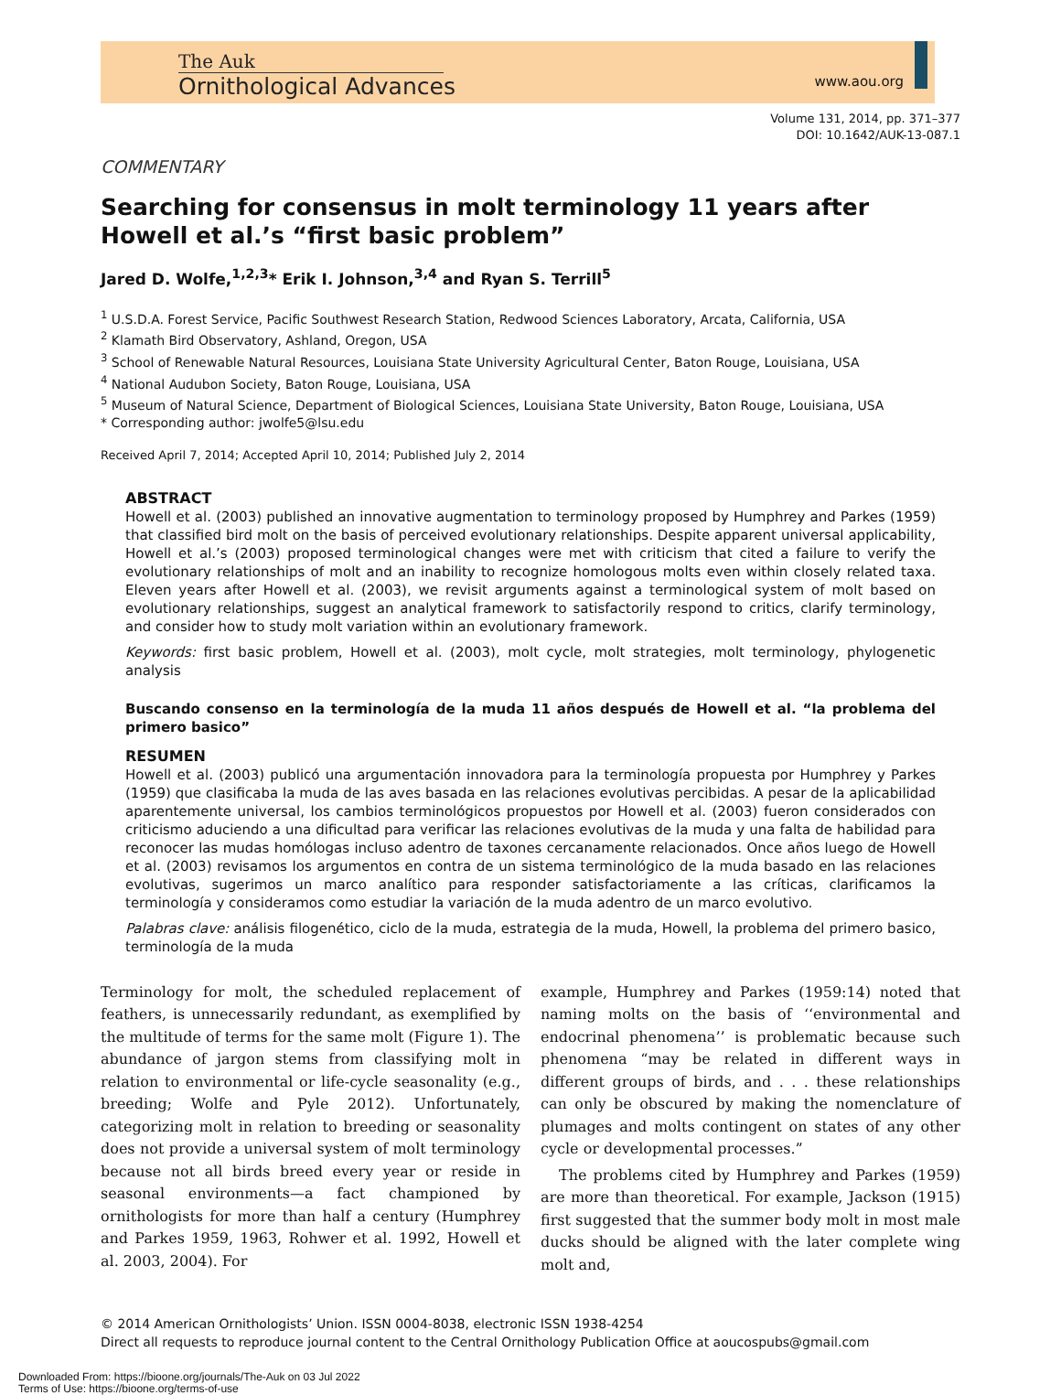The Auk
Ornithological Advances
www.aou.org
Volume 131, 2014, pp. 371–377
DOI: 10.1642/AUK-13-087.1
COMMENTARY
Searching for consensus in molt terminology 11 years after Howell et al.’s “first basic problem”
Jared D. Wolfe,<sup>1,2,3</sup>* Erik I. Johnson,<sup>3,4</sup> and Ryan S. Terrill<sup>5</sup>
<sup>1</sup> U.S.D.A. Forest Service, Pacific Southwest Research Station, Redwood Sciences Laboratory, Arcata, California, USA
<sup>2</sup> Klamath Bird Observatory, Ashland, Oregon, USA
<sup>3</sup> School of Renewable Natural Resources, Louisiana State University Agricultural Center, Baton Rouge, Louisiana, USA
<sup>4</sup> National Audubon Society, Baton Rouge, Louisiana, USA
<sup>5</sup> Museum of Natural Science, Department of Biological Sciences, Louisiana State University, Baton Rouge, Louisiana, USA
* Corresponding author: jwolfe5@lsu.edu
Received April 7, 2014; Accepted April 10, 2014; Published July 2, 2014
ABSTRACT
Howell et al. (2003) published an innovative augmentation to terminology proposed by Humphrey and Parkes (1959) that classified bird molt on the basis of perceived evolutionary relationships. Despite apparent universal applicability, Howell et al.’s (2003) proposed terminological changes were met with criticism that cited a failure to verify the evolutionary relationships of molt and an inability to recognize homologous molts even within closely related taxa. Eleven years after Howell et al. (2003), we revisit arguments against a terminological system of molt based on evolutionary relationships, suggest an analytical framework to satisfactorily respond to critics, clarify terminology, and consider how to study molt variation within an evolutionary framework.
Keywords: first basic problem, Howell et al. (2003), molt cycle, molt strategies, molt terminology, phylogenetic analysis
Buscando consenso en la terminología de la muda 11 años después de Howell et al. “la problema del primero basico”
RESUMEN
Howell et al. (2003) publicó una argumentación innovadora para la terminología propuesta por Humphrey y Parkes (1959) que clasificaba la muda de las aves basada en las relaciones evolutivas percibidas. A pesar de la aplicabilidad aparentemente universal, los cambios terminológicos propuestos por Howell et al. (2003) fueron considerados con criticismo aduciendo a una dificultad para verificar las relaciones evolutivas de la muda y una falta de habilidad para reconocer las mudas homólogas incluso adentro de taxones cercanamente relacionados. Once años luego de Howell et al. (2003) revisamos los argumentos en contra de un sistema terminológico de la muda basado en las relaciones evolutivas, sugerimos un marco analítico para responder satisfactoriamente a las críticas, clarificamos la terminología y consideramos como estudiar la variación de la muda adentro de un marco evolutivo.
Palabras clave: análisis filogenético, ciclo de la muda, estrategia de la muda, Howell, la problema del primero basico, terminología de la muda
Terminology for molt, the scheduled replacement of feathers, is unnecessarily redundant, as exemplified by the multitude of terms for the same molt (Figure 1). The abundance of jargon stems from classifying molt in relation to environmental or life-cycle seasonality (e.g., breeding; Wolfe and Pyle 2012). Unfortunately, categorizing molt in relation to breeding or seasonality does not provide a universal system of molt terminology because not all birds breed every year or reside in seasonal environments—a fact championed by ornithologists for more than half a century (Humphrey and Parkes 1959, 1963, Rohwer et al. 1992, Howell et al. 2003, 2004). For
example, Humphrey and Parkes (1959:14) noted that naming molts on the basis of ‘‘environmental and endocrinal phenomena’’ is problematic because such phenomena “may be related in different ways in different groups of birds, and . . . these relationships can only be obscured by making the nomenclature of plumages and molts contingent on states of any other cycle or developmental processes.”
The problems cited by Humphrey and Parkes (1959) are more than theoretical. For example, Jackson (1915) first suggested that the summer body molt in most male ducks should be aligned with the later complete wing molt and,
© 2014 American Ornithologists’ Union. ISSN 0004-8038, electronic ISSN 1938-4254
Direct all requests to reproduce journal content to the Central Ornithology Publication Office at aoucospubs@gmail.com
Downloaded From: https://bioone.org/journals/The-Auk on 03 Jul 2022
Terms of Use: https://bioone.org/terms-of-use